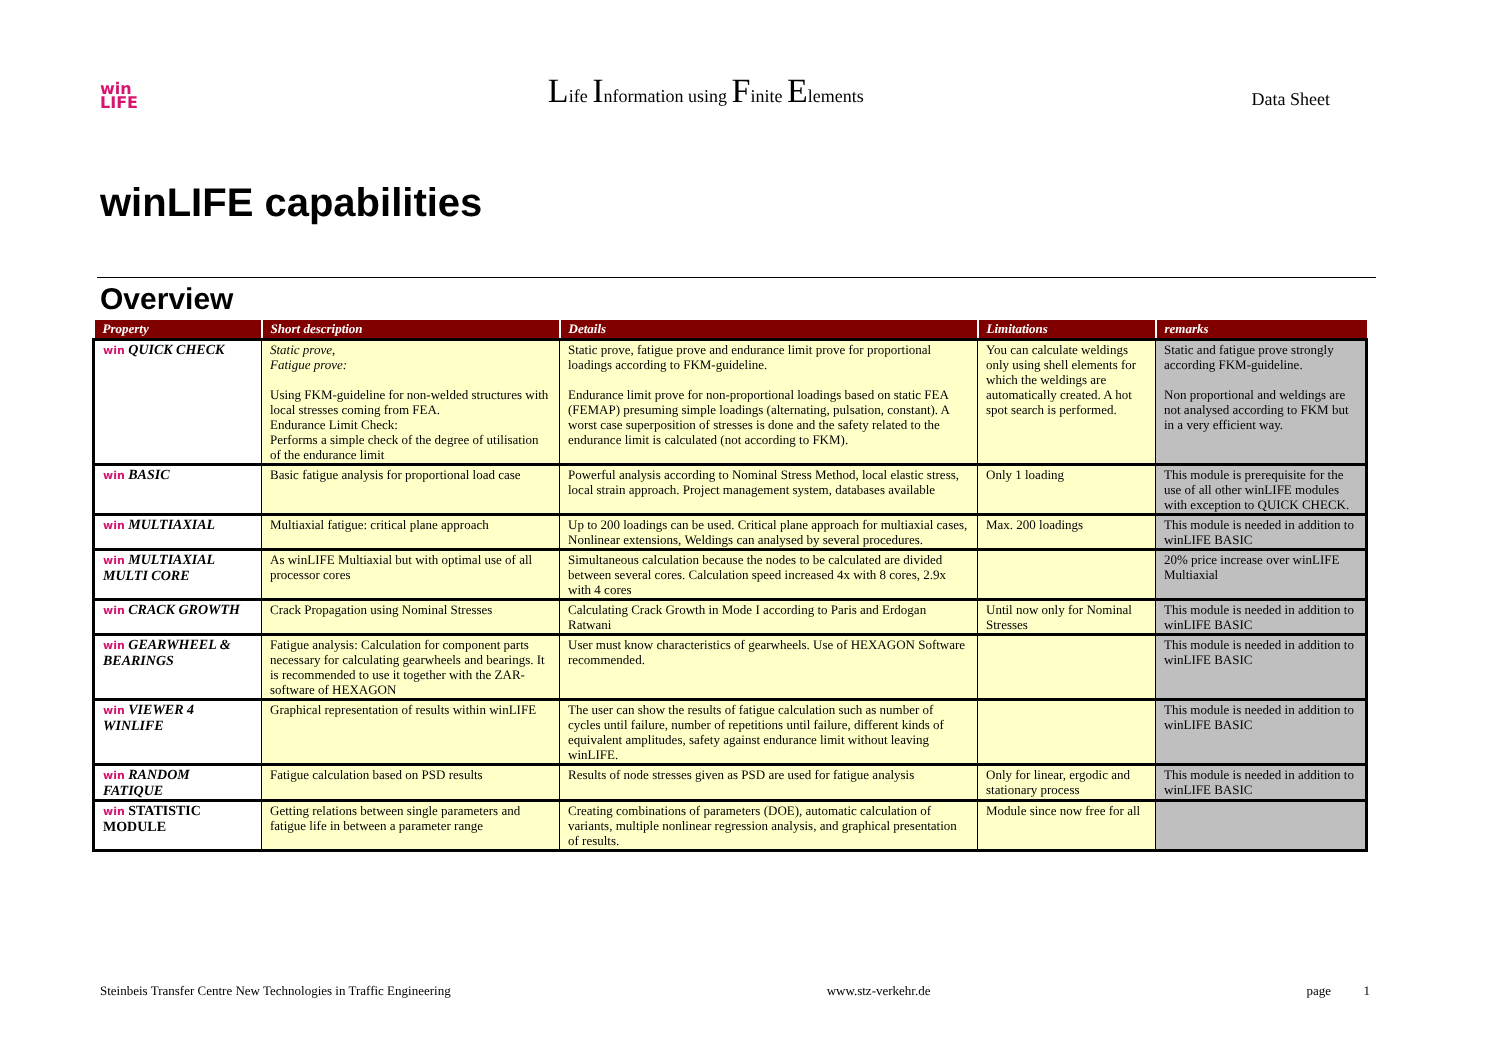win
LIFE
Life Information using Finite Elements
Data Sheet
winLIFE capabilities
Overview
| Property | Short description | Details | Limitations | remarks |
| --- | --- | --- | --- | --- |
| win QUICK CHECK | Static prove, Fatigue prove: Using FKM-guideline for non-welded structures with local stresses coming from FEA. Endurance Limit Check: Performs a simple check of the degree of utilisation of the endurance limit | Static prove, fatigue prove and endurance limit prove for proportional loadings according to FKM-guideline. Endurance limit prove for non-proportional loadings based on static FEA (FEMAP) presuming simple loadings (alternating, pulsation, constant). A worst case superposition of stresses is done and the safety related to the endurance limit is calculated (not according to FKM). | You can calculate weldings only using shell elements for which the weldings are automatically created. A hot spot search is performed. | Static and fatigue prove strongly according FKM-guideline. Non proportional and weldings are not analysed according to FKM but in a very efficient way. |
| win BASIC | Basic fatigue analysis for proportional load case | Powerful analysis according to Nominal Stress Method, local elastic stress, local strain approach. Project management system, databases available | Only 1 loading | This module is prerequisite for the use of all other winLIFE modules with exception to QUICK CHECK. |
| win MULTIAXIAL | Multiaxial fatigue: critical plane approach | Up to 200 loadings can be used. Critical plane approach for multiaxial cases, Nonlinear extensions, Weldings can analysed by several procedures. | Max. 200 loadings | This module is needed in addition to winLIFE BASIC |
| win MULTIAXIAL MULTI CORE | As winLIFE Multiaxial but with optimal use of all processor cores | Simultaneous calculation because the nodes to be calculated are divided between several cores. Calculation speed increased 4x with 8 cores, 2.9x with 4 cores | | 20% price increase over winLIFE Multiaxial |
| win CRACK GROWTH | Crack Propagation using Nominal Stresses | Calculating Crack Growth in Mode I according to Paris and Erdogan Ratwani | Until now only for Nominal Stresses | This module is needed in addition to winLIFE BASIC |
| win GEARWHEEL & BEARINGS | Fatigue analysis: Calculation for component parts necessary for calculating gearwheels and bearings. It is recommended to use it together with the ZAR-software of HEXAGON | User must know characteristics of gearwheels. Use of HEXAGON Software recommended. | | This module is needed in addition to winLIFE BASIC |
| win VIEWER 4 WINLIFE | Graphical representation of results within winLIFE | The user can show the results of fatigue calculation such as number of cycles until failure, number of repetitions until failure, different kinds of equivalent amplitudes, safety against endurance limit without leaving winLIFE. | | This module is needed in addition to winLIFE BASIC |
| win RANDOM FATIQUE | Fatigue calculation based on PSD results | Results of node stresses given as PSD are used for fatigue analysis | Only for linear, ergodic and stationary process | This module is needed in addition to winLIFE BASIC |
| win STATISTIC MODULE | Getting relations between single parameters and fatigue life in between a parameter range | Creating combinations of parameters (DOE), automatic calculation of variants, multiple nonlinear regression analysis, and graphical presentation of results. | Module since now free for all | |
Steinbeis Transfer Centre New Technologies in Traffic Engineering www.stz-verkehr.de page 1